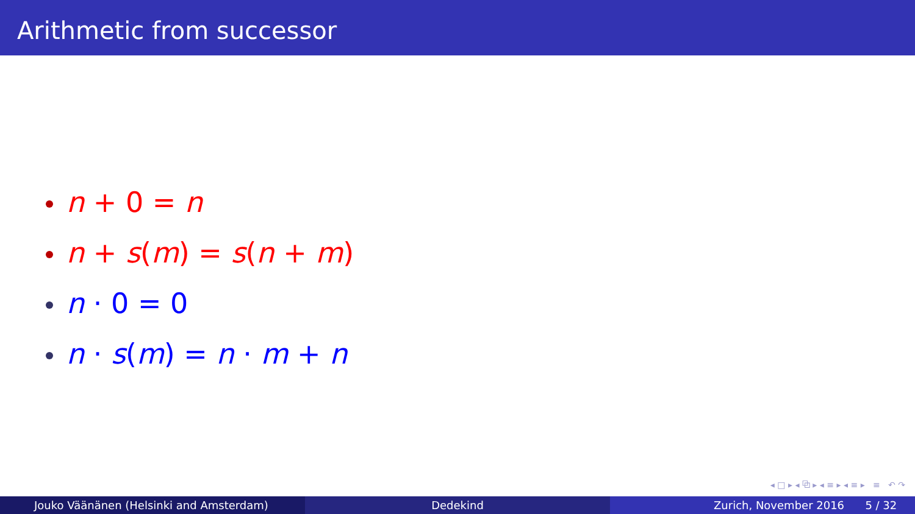Arithmetic from successor
n + 0 = n
n + s(m) = s(n + m)
n · 0 = 0
n · s(m) = n · m + n
◂ □ ▸ ◂ ⧉ ▸ ◂ ≡ ▸ ◂ ≡ ▸ ≡ ↶ ↷
Jouko Väänänen (Helsinki and Amsterdam) Dedekind Zurich, November 2016 5 / 32